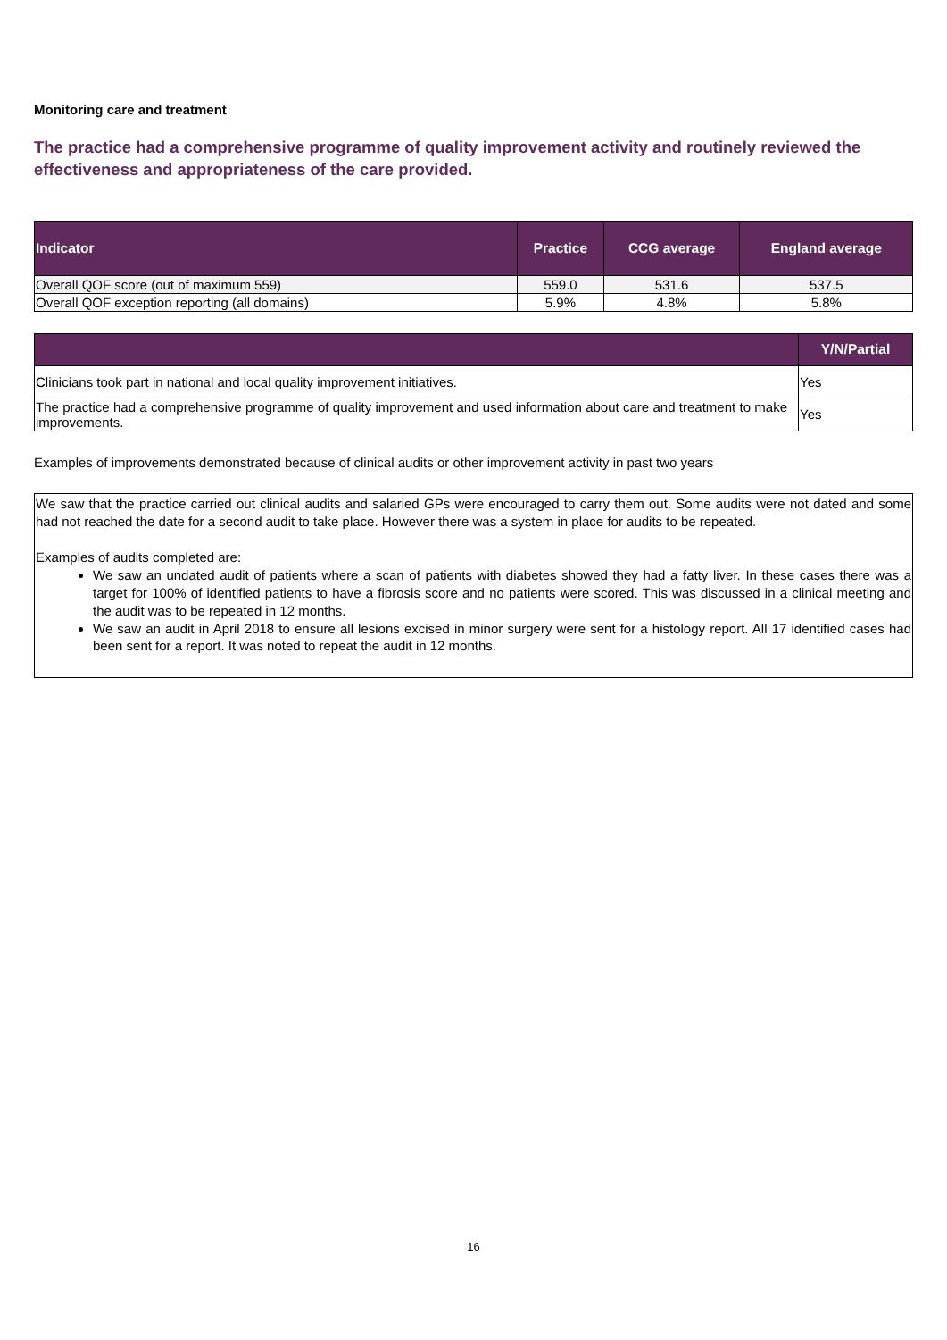Monitoring care and treatment
The practice had a comprehensive programme of quality improvement activity and routinely reviewed the effectiveness and appropriateness of the care provided.
| Indicator | Practice | CCG average | England average |
| --- | --- | --- | --- |
| Overall QOF score (out of maximum 559) | 559.0 | 531.6 | 537.5 |
| Overall QOF exception reporting (all domains) | 5.9% | 4.8% | 5.8% |
| | Y/N/Partial |
| --- | --- |
| Clinicians took part in national and local quality improvement initiatives. | Yes |
| The practice had a comprehensive programme of quality improvement and used information about care and treatment to make improvements. | Yes |
Examples of improvements demonstrated because of clinical audits or other improvement activity in past two years
We saw that the practice carried out clinical audits and salaried GPs were encouraged to carry them out. Some audits were not dated and some had not reached the date for a second audit to take place. However there was a system in place for audits to be repeated.
Examples of audits completed are:
We saw an undated audit of patients where a scan of patients with diabetes showed they had a fatty liver. In these cases there was a target for 100% of identified patients to have a fibrosis score and no patients were scored. This was discussed in a clinical meeting and the audit was to be repeated in 12 months.
We saw an audit in April 2018 to ensure all lesions excised in minor surgery were sent for a histology report. All 17 identified cases had been sent for a report. It was noted to repeat the audit in 12 months.
16